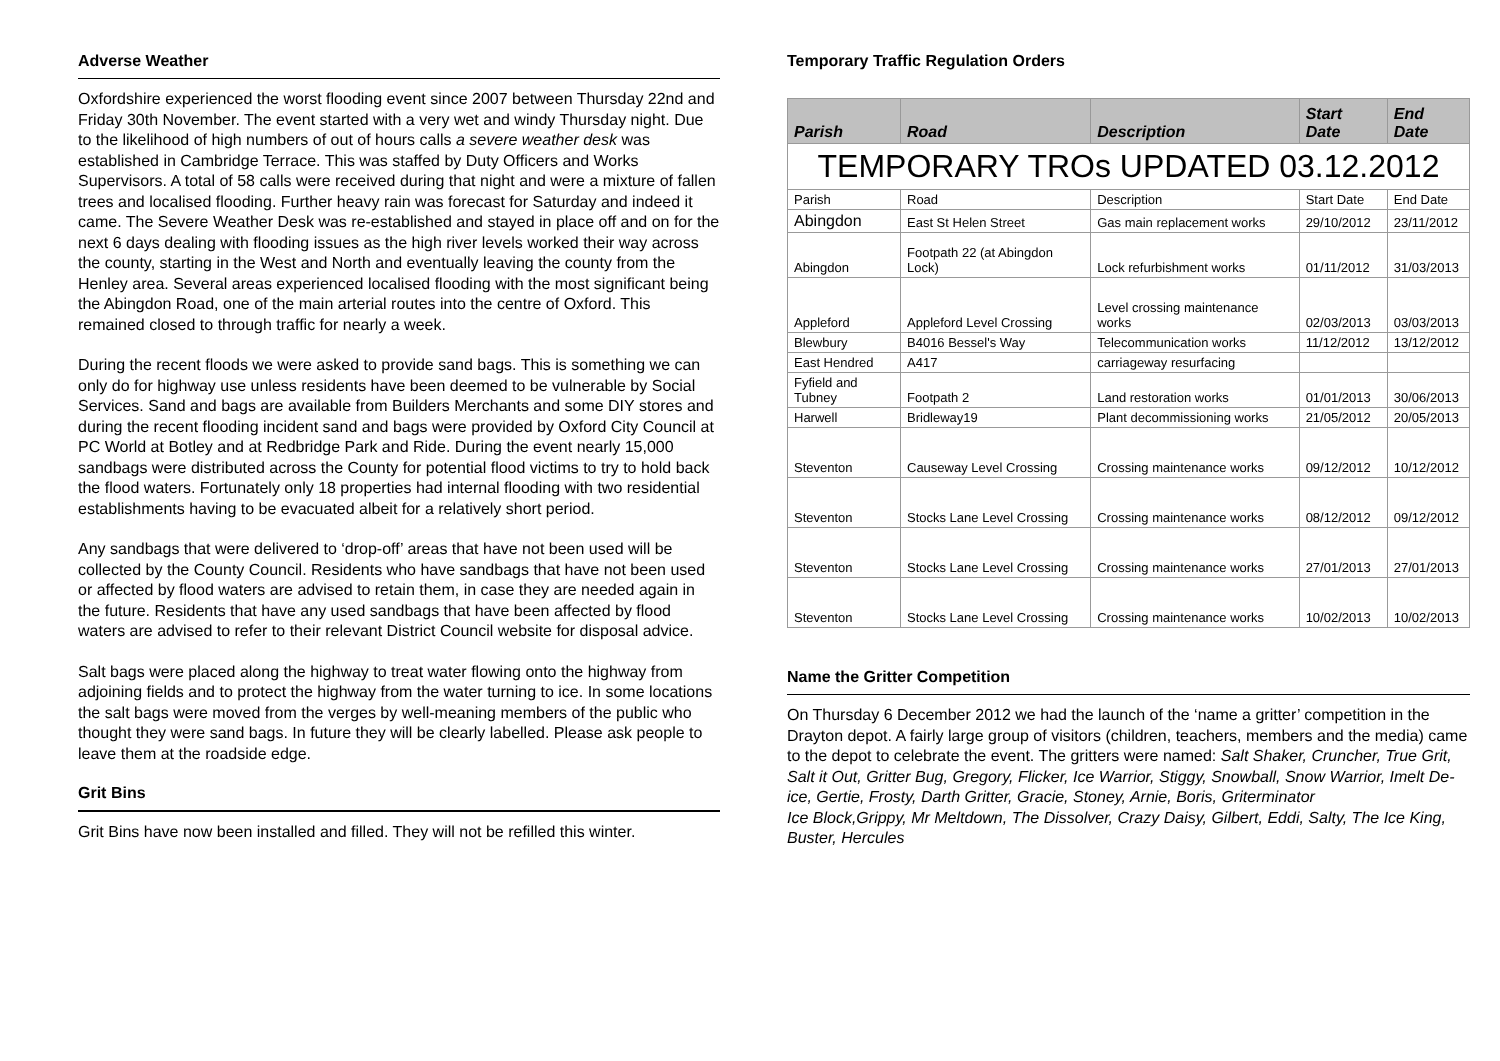Adverse Weather
Oxfordshire experienced the worst flooding event since 2007 between Thursday 22nd and Friday 30th November. The event started with a very wet and windy Thursday night. Due to the likelihood of high numbers of out of hours calls a severe weather desk was established in Cambridge Terrace. This was staffed by Duty Officers and Works Supervisors. A total of 58 calls were received during that night and were a mixture of fallen trees and localised flooding. Further heavy rain was forecast for Saturday and indeed it came. The Severe Weather Desk was re-established and stayed in place off and on for the next 6 days dealing with flooding issues as the high river levels worked their way across the county, starting in the West and North and eventually leaving the county from the Henley area. Several areas experienced localised flooding with the most significant being the Abingdon Road, one of the main arterial routes into the centre of Oxford. This remained closed to through traffic for nearly a week.
During the recent floods we were asked to provide sand bags. This is something we can only do for highway use unless residents have been deemed to be vulnerable by Social Services. Sand and bags are available from Builders Merchants and some DIY stores and during the recent flooding incident sand and bags were provided by Oxford City Council at PC World at Botley and at Redbridge Park and Ride. During the event nearly 15,000 sandbags were distributed across the County for potential flood victims to try to hold back the flood waters. Fortunately only 18 properties had internal flooding with two residential establishments having to be evacuated albeit for a relatively short period.
Any sandbags that were delivered to ‘drop-off’ areas that have not been used will be collected by the County Council. Residents who have sandbags that have not been used or affected by flood waters are advised to retain them, in case they are needed again in the future. Residents that have any used sandbags that have been affected by flood waters are advised to refer to their relevant District Council website for disposal advice.
Salt bags were placed along the highway to treat water flowing onto the highway from adjoining fields and to protect the highway from the water turning to ice. In some locations the salt bags were moved from the verges by well-meaning members of the public who thought they were sand bags. In future they will be clearly labelled. Please ask people to leave them at the roadside edge.
Grit Bins
Grit Bins have now been installed and filled. They will not be refilled this winter.
Temporary Traffic Regulation Orders
| Parish | Road | Description | Start Date | End Date |
| --- | --- | --- | --- | --- |
| TEMPORARY TROs UPDATED 03.12.2012 | | | | |
| Parish | Road | Description | Start Date | End Date |
| Abingdon | East St Helen Street | Gas main replacement works | 29/10/2012 | 23/11/2012 |
| Abingdon | Footpath 22 (at Abingdon Lock) | Lock refurbishment works | 01/11/2012 | 31/03/2013 |
| Appleford | Appleford Level Crossing | Level crossing maintenance works | 02/03/2013 | 03/03/2013 |
| Blewbury | B4016 Bessel's Way | Telecommunication works | 11/12/2012 | 13/12/2012 |
| East Hendred | A417 | carriageway resurfacing | | |
| Fyfield and Tubney | Footpath 2 | Land restoration works | 01/01/2013 | 30/06/2013 |
| Harwell | Bridleway19 | Plant decommissioning works | 21/05/2012 | 20/05/2013 |
| Steventon | Causeway Level Crossing | Crossing maintenance works | 09/12/2012 | 10/12/2012 |
| Steventon | Stocks Lane Level Crossing | Crossing maintenance works | 08/12/2012 | 09/12/2012 |
| Steventon | Stocks Lane Level Crossing | Crossing maintenance works | 27/01/2013 | 27/01/2013 |
| Steventon | Stocks Lane Level Crossing | Crossing maintenance works | 10/02/2013 | 10/02/2013 |
Name the Gritter Competition
On Thursday 6 December 2012 we had the launch of the ‘name a gritter’ competition in the Drayton depot. A fairly large group of visitors (children, teachers, members and the media) came to the depot to celebrate the event. The gritters were named: Salt Shaker, Cruncher, True Grit, Salt it Out, Gritter Bug, Gregory, Flicker, Ice Warrior, Stiggy, Snowball, Snow Warrior, Imelt De-ice, Gertie, Frosty, Darth Gritter, Gracie, Stoney, Arnie, Boris, Griterminator
Ice Block,Grippy, Mr Meltdown, The Dissolver, Crazy Daisy, Gilbert, Eddi, Salty, The Ice King, Buster, Hercules